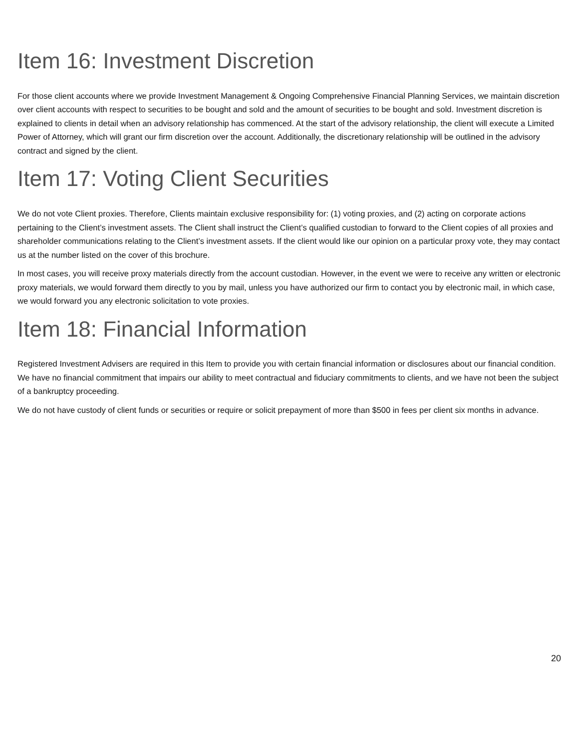Item 16: Investment Discretion
For those client accounts where we provide Investment Management & Ongoing Comprehensive Financial Planning Services, we maintain discretion over client accounts with respect to securities to be bought and sold and the amount of securities to be bought and sold. Investment discretion is explained to clients in detail when an advisory relationship has commenced. At the start of the advisory relationship, the client will execute a Limited Power of Attorney, which will grant our firm discretion over the account. Additionally, the discretionary relationship will be outlined in the advisory contract and signed by the client.
Item 17: Voting Client Securities
We do not vote Client proxies. Therefore, Clients maintain exclusive responsibility for: (1) voting proxies, and (2) acting on corporate actions pertaining to the Client’s investment assets. The Client shall instruct the Client’s qualified custodian to forward to the Client copies of all proxies and shareholder communications relating to the Client’s investment assets. If the client would like our opinion on a particular proxy vote, they may contact us at the number listed on the cover of this brochure.
In most cases, you will receive proxy materials directly from the account custodian. However, in the event we were to receive any written or electronic proxy materials, we would forward them directly to you by mail, unless you have authorized our firm to contact you by electronic mail, in which case, we would forward you any electronic solicitation to vote proxies.
Item 18: Financial Information
Registered Investment Advisers are required in this Item to provide you with certain financial information or disclosures about our financial condition. We have no financial commitment that impairs our ability to meet contractual and fiduciary commitments to clients, and we have not been the subject of a bankruptcy proceeding.
We do not have custody of client funds or securities or require or solicit prepayment of more than $500 in fees per client six months in advance.
20